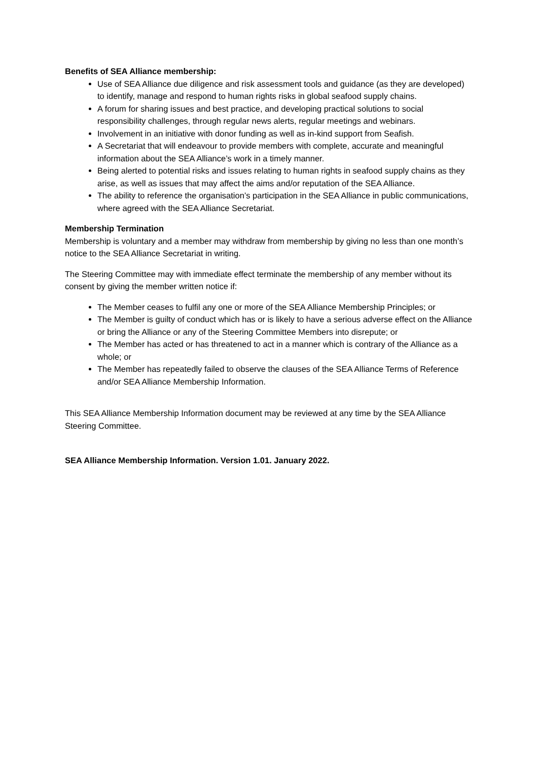Benefits of SEA Alliance membership:
Use of SEA Alliance due diligence and risk assessment tools and guidance (as they are developed) to identify, manage and respond to human rights risks in global seafood supply chains.
A forum for sharing issues and best practice, and developing practical solutions to social responsibility challenges, through regular news alerts, regular meetings and webinars.
Involvement in an initiative with donor funding as well as in-kind support from Seafish.
A Secretariat that will endeavour to provide members with complete, accurate and meaningful information about the SEA Alliance’s work in a timely manner.
Being alerted to potential risks and issues relating to human rights in seafood supply chains as they arise, as well as issues that may affect the aims and/or reputation of the SEA Alliance.
The ability to reference the organisation’s participation in the SEA Alliance in public communications, where agreed with the SEA Alliance Secretariat.
Membership Termination
Membership is voluntary and a member may withdraw from membership by giving no less than one month’s notice to the SEA Alliance Secretariat in writing.
The Steering Committee may with immediate effect terminate the membership of any member without its consent by giving the member written notice if:
The Member ceases to fulfil any one or more of the SEA Alliance Membership Principles; or
The Member is guilty of conduct which has or is likely to have a serious adverse effect on the Alliance or bring the Alliance or any of the Steering Committee Members into disrepute; or
The Member has acted or has threatened to act in a manner which is contrary of the Alliance as a whole; or
The Member has repeatedly failed to observe the clauses of the SEA Alliance Terms of Reference and/or SEA Alliance Membership Information.
This SEA Alliance Membership Information document may be reviewed at any time by the SEA Alliance Steering Committee.
SEA Alliance Membership Information. Version 1.01. January 2022.